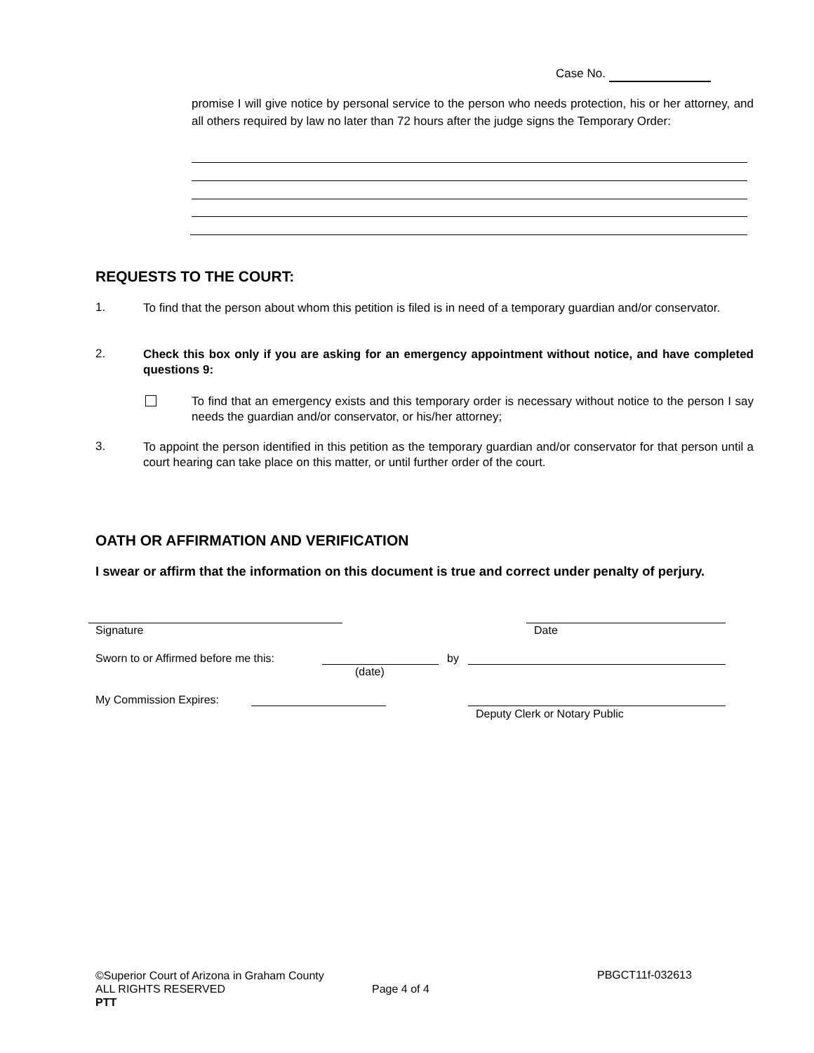Case No.
promise I will give notice by personal service to the person who needs protection, his or her attorney, and all others required by law no later than 72 hours after the judge signs the Temporary Order:
REQUESTS TO THE COURT:
1.
To find that the person about whom this petition is filed is in need of a temporary guardian and/or conservator.
2.
Check this box only if you are asking for an emergency appointment without notice, and have completed questions 9:
To find that an emergency exists and this temporary order is necessary without notice to the person I say needs the guardian and/or conservator, or his/her attorney;
3.
To appoint the person identified in this petition as the temporary guardian and/or conservator for that person until a court hearing can take place on this matter, or until further order of the court.
OATH OR AFFIRMATION AND VERIFICATION
I swear or affirm that the information on this document is true and correct under penalty of perjury.
Signature Date
Sworn to or Affirmed before me this:
by
(date)
My Commission Expires:
Deputy Clerk or Notary Public
©Superior Court of Arizona in Graham County
ALL RIGHTS RESERVED
PTT
Page 4 of 4
PBGCT11f-032613